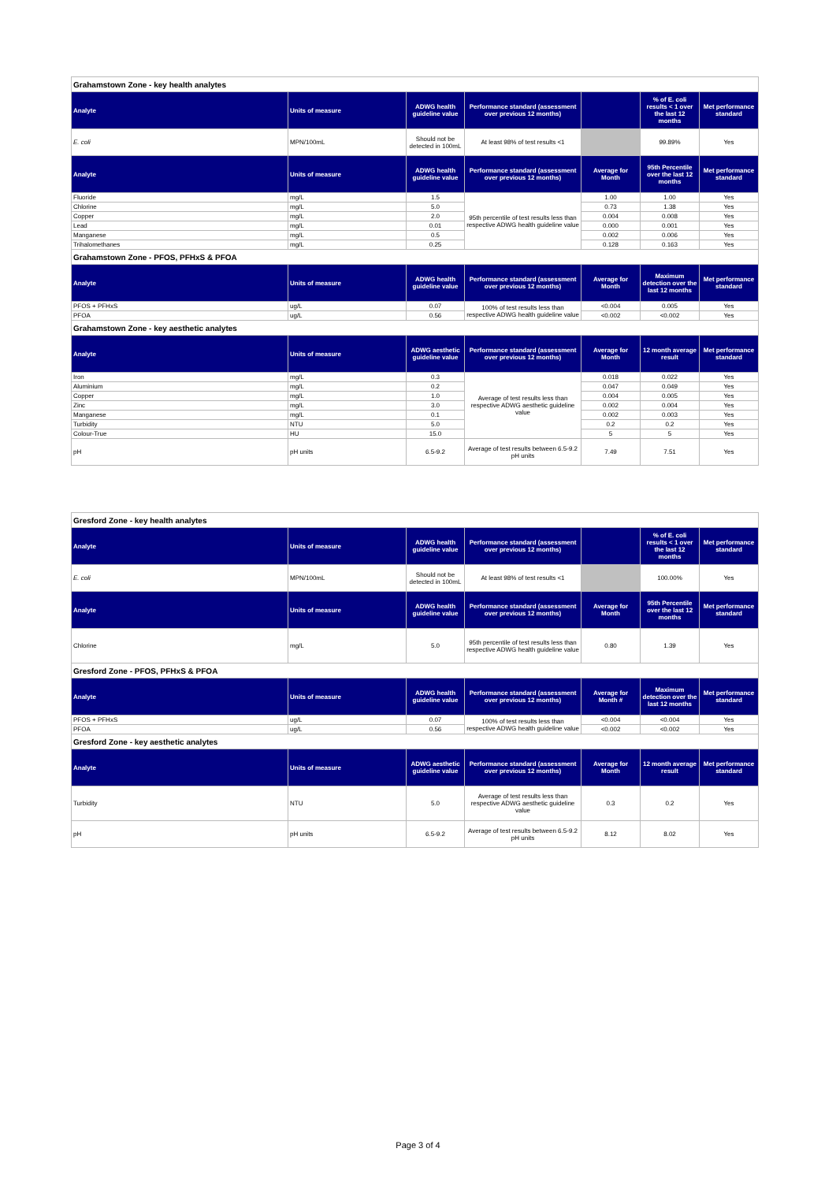| Grahamstown Zone - key health analytes | | | | | | |
| Analyte | Units of measure | ADWG health guideline value | Performance standard (assessment over previous 12 months) | | % of E. coli results < 1 over the last 12 months | Met performance standard |
| E. coli | MPN/100mL | Should not be detected in 100mL | At least 98% of test results <1 | | 99.89% | Yes |
| Analyte | Units of measure | ADWG health guideline value | Performance standard (assessment over previous 12 months) | Average for Month | 95th Percentile over the last 12 months | Met performance standard |
| Fluoride | mg/L | 1.5 | 95th percentile of test results less than respective ADWG health guideline value | 1.00 | 1.00 | Yes |
| Chlorine | mg/L | 5.0 | | 0.73 | 1.38 | Yes |
| Copper | mg/L | 2.0 | | 0.004 | 0.008 | Yes |
| Lead | mg/L | 0.01 | | 0.000 | 0.001 | Yes |
| Manganese | mg/L | 0.5 | | 0.002 | 0.006 | Yes |
| Trihalomethanes | mg/L | 0.25 | | 0.128 | 0.163 | Yes |
| Grahamstown Zone - PFOS, PFHxS & PFOA | | | | | | |
| Analyte | Units of measure | ADWG health guideline value | Performance standard (assessment over previous 12 months) | Average for Month | Maximum detection over the last 12 months | Met performance standard |
| PFOS + PFHxS | ug/L | 0.07 | 100% of test results less than respective ADWG health guideline value | <0.004 | 0.005 | Yes |
| PFOA | ug/L | 0.56 | | <0.002 | <0.002 | Yes |
| Grahamstown Zone - key aesthetic analytes | | | | | | |
| Analyte | Units of measure | ADWG aesthetic guideline value | Performance standard (assessment over previous 12 months) | Average for Month | 12 month average result | Met performance standard |
| Iron | mg/L | 0.3 | Average of test results less than respective ADWG aesthetic guideline value | 0.018 | 0.022 | Yes |
| Aluminium | mg/L | 0.2 | | 0.047 | 0.049 | Yes |
| Copper | mg/L | 1.0 | | 0.004 | 0.005 | Yes |
| Zinc | mg/L | 3.0 | | 0.002 | 0.004 | Yes |
| Manganese | mg/L | 0.1 | | 0.002 | 0.003 | Yes |
| Turbidity | NTU | 5.0 | | 0.2 | 0.2 | Yes |
| Colour-True | HU | 15.0 | | 5 | 5 | Yes |
| pH | pH units | 6.5-9.2 | Average of test results between 6.5-9.2 pH units | 7.49 | 7.51 | Yes |
| Gresford Zone - key health analytes | | | | | | |
| Analyte | Units of measure | ADWG health guideline value | Performance standard (assessment over previous 12 months) | | % of E. coli results < 1 over the last 12 months | Met performance standard |
| E. coli | MPN/100mL | Should not be detected in 100mL | At least 98% of test results <1 | | 100.00% | Yes |
| Analyte | Units of measure | ADWG health guideline value | Performance standard (assessment over previous 12 months) | Average for Month | 95th Percentile over the last 12 months | Met performance standard |
| Chlorine | mg/L | 5.0 | 95th percentile of test results less than respective ADWG health guideline value | 0.80 | 1.39 | Yes |
| Gresford Zone - PFOS, PFHxS & PFOA | | | | | | |
| Analyte | Units of measure | ADWG health guideline value | Performance standard (assessment over previous 12 months) | Average for Month # | Maximum detection over the last 12 months | Met performance standard |
| PFOS + PFHxS | ug/L | 0.07 | 100% of test results less than respective ADWG health guideline value | <0.004 | <0.004 | Yes |
| PFOA | ug/L | 0.56 | | <0.002 | <0.002 | Yes |
| Gresford Zone - key aesthetic analytes | | | | | | |
| Analyte | Units of measure | ADWG aesthetic guideline value | Performance standard (assessment over previous 12 months) | Average for Month | 12 month average result | Met performance standard |
| Turbidity | NTU | 5.0 | Average of test results less than respective ADWG aesthetic guideline value | 0.3 | 0.2 | Yes |
| pH | pH units | 6.5-9.2 | Average of test results between 6.5-9.2 pH units | 8.12 | 8.02 | Yes |
Page 3 of 4